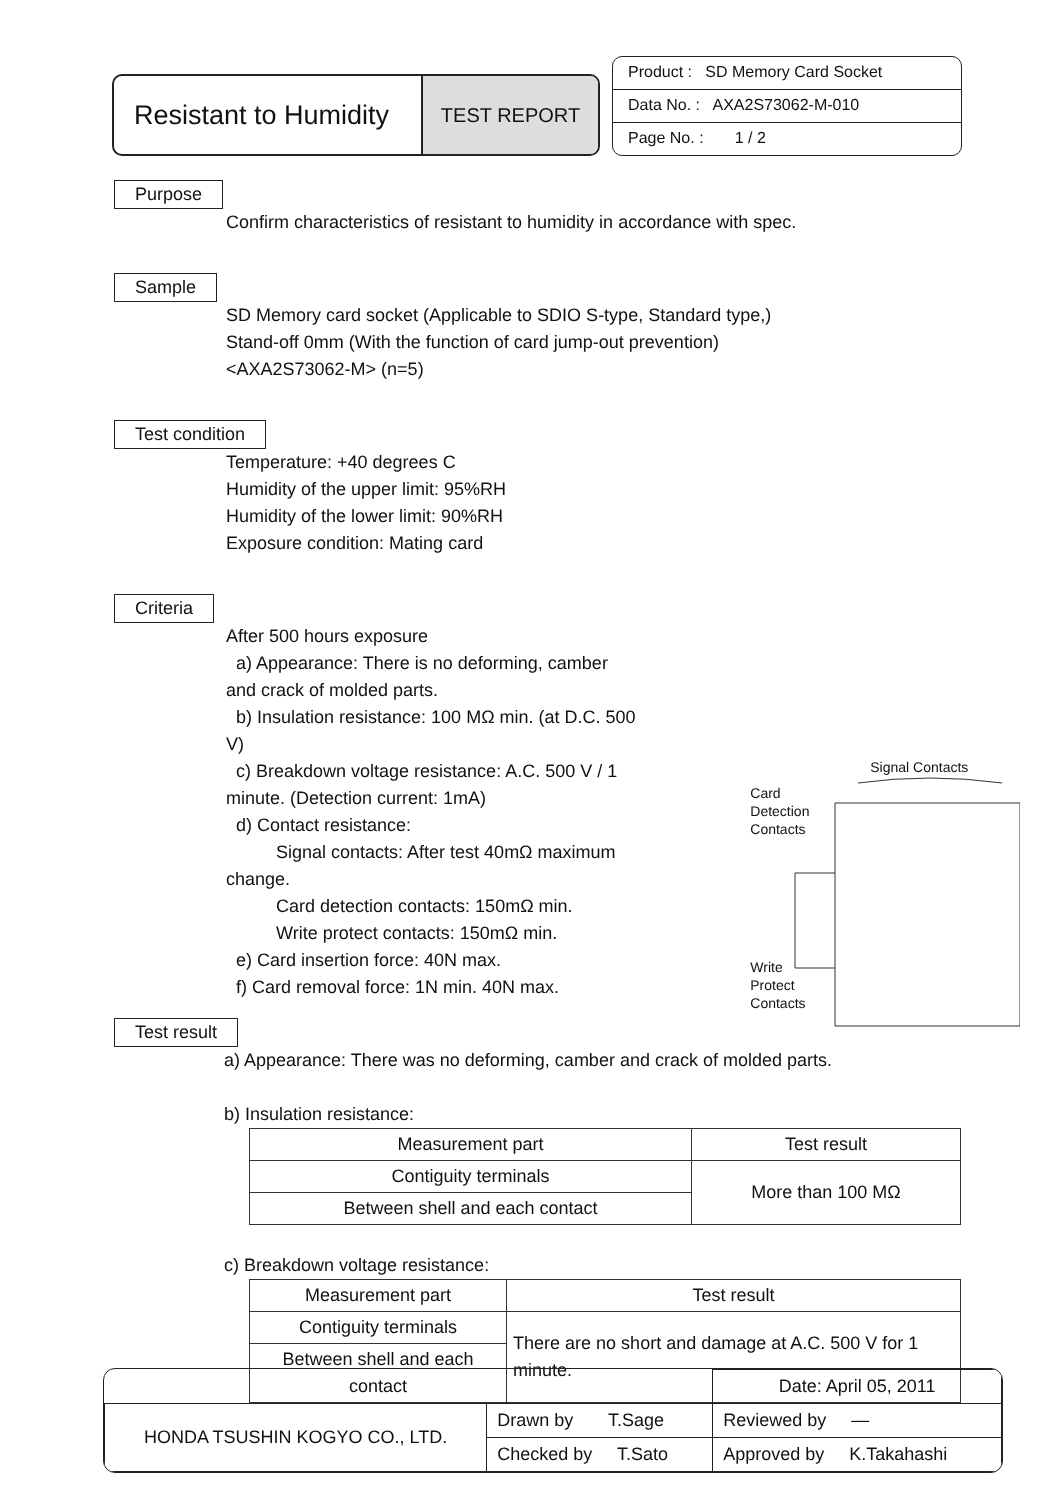Resistant to Humidity
TEST REPORT
Product : SD Memory Card Socket
Data No. : AXA2S73062-M-010
Page No. : 1 / 2
Purpose
Confirm characteristics of resistant to humidity in accordance with spec.
Sample
SD Memory card socket (Applicable to SDIO S-type, Standard type,)
Stand-off 0mm (With the function of card jump-out prevention)
<AXA2S73062-M> (n=5)
Test condition
Temperature: +40 degrees C
Humidity of the upper limit: 95%RH
Humidity of the lower limit: 90%RH
Exposure condition: Mating card
Criteria
After 500 hours exposure
a) Appearance: There is no deforming, camber and crack of molded parts.
b) Insulation resistance: 100 MΩ min. (at D.C. 500 V)
c) Breakdown voltage resistance: A.C. 500 V / 1 minute. (Detection current: 1mA)
d) Contact resistance:
Signal contacts: After test 40mΩ maximum change.
Card detection contacts: 150mΩ min.
Write protect contacts: 150mΩ min.
e) Card insertion force: 40N max.
f) Card removal force: 1N min. 40N max.
Signal Contacts
Card
Detection
Contacts
Write
Protect
Contacts
Test result
a) Appearance: There was no deforming, camber and crack of molded parts.
b) Insulation resistance:
| Measurement part | Test result |
| Contiguity terminals | More than 100 MΩ |
| Between shell and each contact | |
c) Breakdown voltage resistance:
| Measurement part | Test result |
| Contiguity terminals | There are no short and damage at A.C. 500 V for 1 minute. |
| Between shell and each contact | |
| | | Date: April 05, 2011 |
| HONDA TSUSHIN KOGYO CO., LTD. | Drawn by T.Sage | Reviewed by — |
| | Checked by T.Sato | Approved by K.Takahashi |